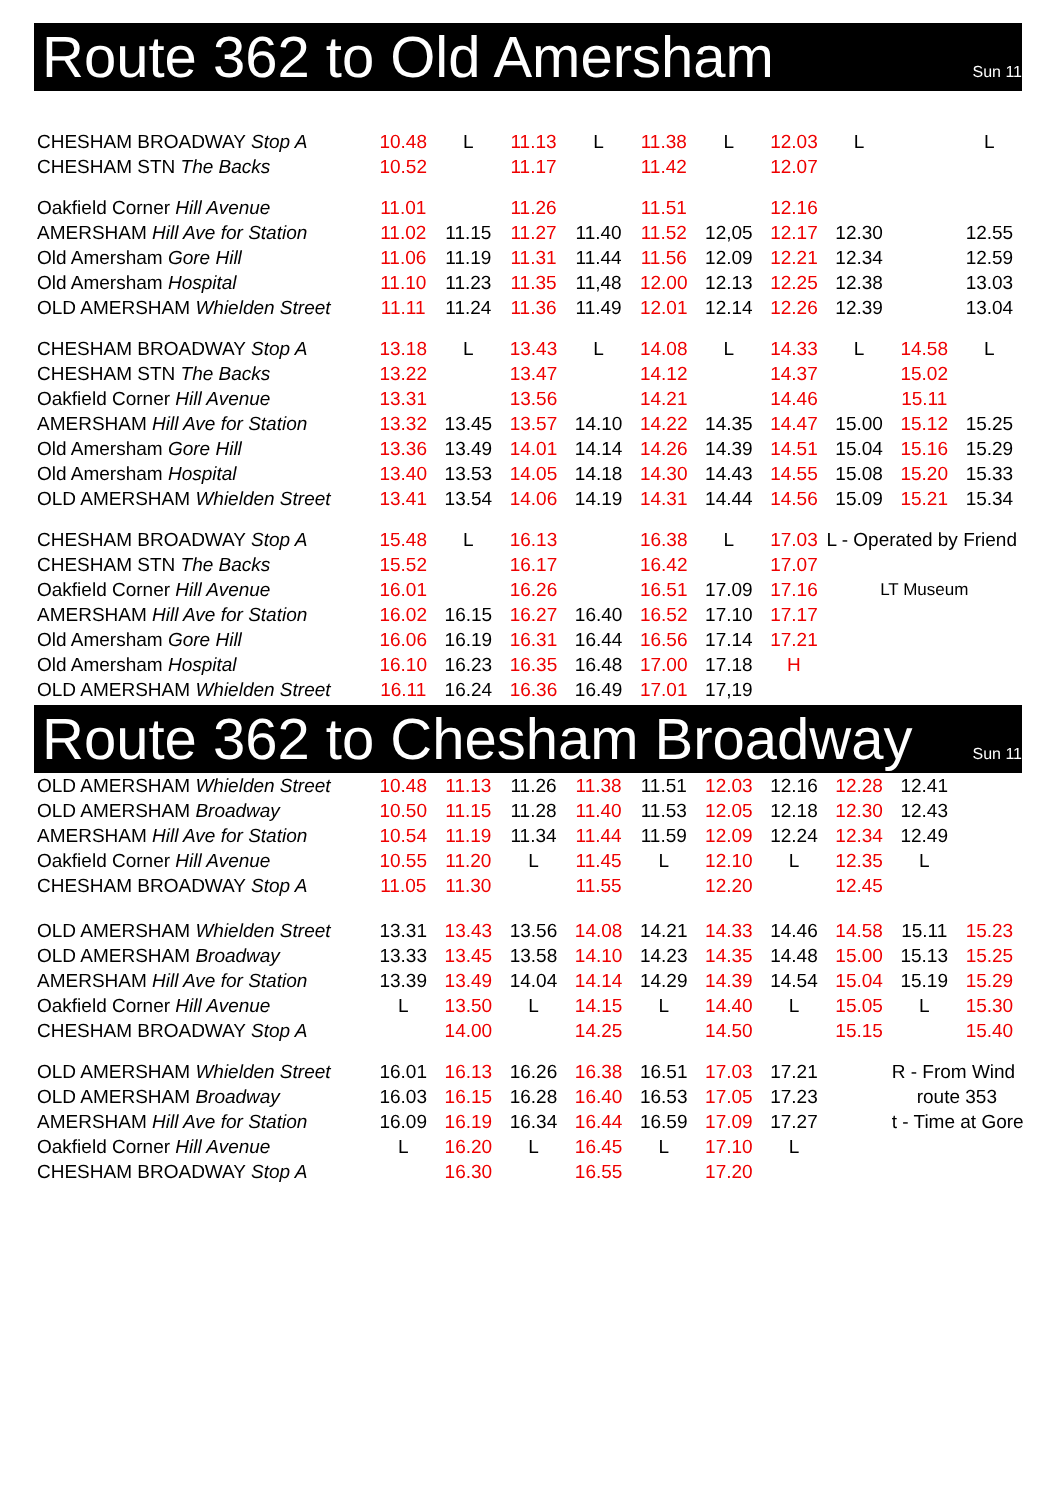Route 362 to Old Amersham
Sun 11
| CHESHAM BROADWAY Stop A | 10.48 | L | 11.13 | L | 11.38 | L | 12.03 | L | | L |
| CHESHAM STN The Backs | 10.52 | | 11.17 | | 11.42 | | 12.07 | | | |
| Oakfield Corner Hill Avenue | 11.01 | | 11.26 | | 11.51 | | 12.16 | | | |
| AMERSHAM Hill Ave for Station | 11.02 | 11.15 | 11.27 | 11.40 | 11.52 | 12,05 | 12.17 | 12.30 | | 12.55 |
| Old Amersham Gore Hill | 11.06 | 11.19 | 11.31 | 11.44 | 11.56 | 12.09 | 12.21 | 12.34 | | 12.59 |
| Old Amersham Hospital | 11.10 | 11.23 | 11.35 | 11,48 | 12.00 | 12.13 | 12.25 | 12.38 | | 13.03 |
| OLD AMERSHAM Whielden Street | 11.11 | 11.24 | 11.36 | 11.49 | 12.01 | 12.14 | 12.26 | 12.39 | | 13.04 |
| CHESHAM BROADWAY Stop A | 13.18 | L | 13.43 | L | 14.08 | L | 14.33 | L | 14.58 | L |
| CHESHAM STN The Backs | 13.22 | | 13.47 | | 14.12 | | 14.37 | | 15.02 | |
| Oakfield Corner Hill Avenue | 13.31 | | 13.56 | | 14.21 | | 14.46 | | 15.11 | |
| AMERSHAM Hill Ave for Station | 13.32 | 13.45 | 13.57 | 14.10 | 14.22 | 14.35 | 14.47 | 15.00 | 15.12 | 15.25 |
| Old Amersham Gore Hill | 13.36 | 13.49 | 14.01 | 14.14 | 14.26 | 14.39 | 14.51 | 15.04 | 15.16 | 15.29 |
| Old Amersham Hospital | 13.40 | 13.53 | 14.05 | 14.18 | 14.30 | 14.43 | 14.55 | 15.08 | 15.20 | 15.33 |
| OLD AMERSHAM Whielden Street | 13.41 | 13.54 | 14.06 | 14.19 | 14.31 | 14.44 | 14.56 | 15.09 | 15.21 | 15.34 |
| CHESHAM BROADWAY Stop A | 15.48 | L | 16.13 | | 16.38 | L | 17.03 | L - Operated by Friend | | |
| CHESHAM STN The Backs | 15.52 | | 16.17 | | 16.42 | | 17.07 | | | |
| Oakfield Corner Hill Avenue | 16.01 | | 16.26 | | 16.51 | 17.09 | 17.16 | LT Museum | | |
| AMERSHAM Hill Ave for Station | 16.02 | 16.15 | 16.27 | 16.40 | 16.52 | 17.10 | 17.17 | | | |
| Old Amersham Gore Hill | 16.06 | 16.19 | 16.31 | 16.44 | 16.56 | 17.14 | 17.21 | | | |
| Old Amersham Hospital | 16.10 | 16.23 | 16.35 | 16.48 | 17.00 | 17.18 | H | | | |
| OLD AMERSHAM Whielden Street | 16.11 | 16.24 | 16.36 | 16.49 | 17.01 | 17,19 | | | | |
Route 362 to Chesham Broadway
Sun 11
| OLD AMERSHAM Whielden Street | 10.48 | 11.13 | 11.26 | 11.38 | 11.51 | 12.03 | 12.16 | 12.28 | 12.41 | |
| OLD AMERSHAM Broadway | 10.50 | 11.15 | 11.28 | 11.40 | 11.53 | 12.05 | 12.18 | 12.30 | 12.43 | |
| AMERSHAM Hill Ave for Station | 10.54 | 11.19 | 11.34 | 11.44 | 11.59 | 12.09 | 12.24 | 12.34 | 12.49 | |
| Oakfield Corner Hill Avenue | 10.55 | 11.20 | L | 11.45 | L | 12.10 | L | 12.35 | L | |
| CHESHAM BROADWAY Stop A | 11.05 | 11.30 | | 11.55 | | 12.20 | | 12.45 | | |
| OLD AMERSHAM Whielden Street | 13.31 | 13.43 | 13.56 | 14.08 | 14.21 | 14.33 | 14.46 | 14.58 | 15.11 | 15.23 |
| OLD AMERSHAM Broadway | 13.33 | 13.45 | 13.58 | 14.10 | 14.23 | 14.35 | 14.48 | 15.00 | 15.13 | 15.25 |
| AMERSHAM Hill Ave for Station | 13.39 | 13.49 | 14.04 | 14.14 | 14.29 | 14.39 | 14.54 | 15.04 | 15.19 | 15.29 |
| Oakfield Corner Hill Avenue | L | 13.50 | L | 14.15 | L | 14.40 | L | 15.05 | L | 15.30 |
| CHESHAM BROADWAY Stop A | | 14.00 | | 14.25 | | 14.50 | | 15.15 | | 15.40 |
| OLD AMERSHAM Whielden Street | 16.01 | 16.13 | 16.26 | 16.38 | 16.51 | 17.03 | 17.21 | | R - From Wind | |
| OLD AMERSHAM Broadway | 16.03 | 16.15 | 16.28 | 16.40 | 16.53 | 17.05 | 17.23 | | route 353 | |
| AMERSHAM Hill Ave for Station | 16.09 | 16.19 | 16.34 | 16.44 | 16.59 | 17.09 | 17.27 | | t - Time at Gore | |
| Oakfield Corner Hill Avenue | L | 16.20 | L | 16.45 | L | 17.10 | L | | | |
| CHESHAM BROADWAY Stop A | | 16.30 | | 16.55 | | 17.20 | | | | |